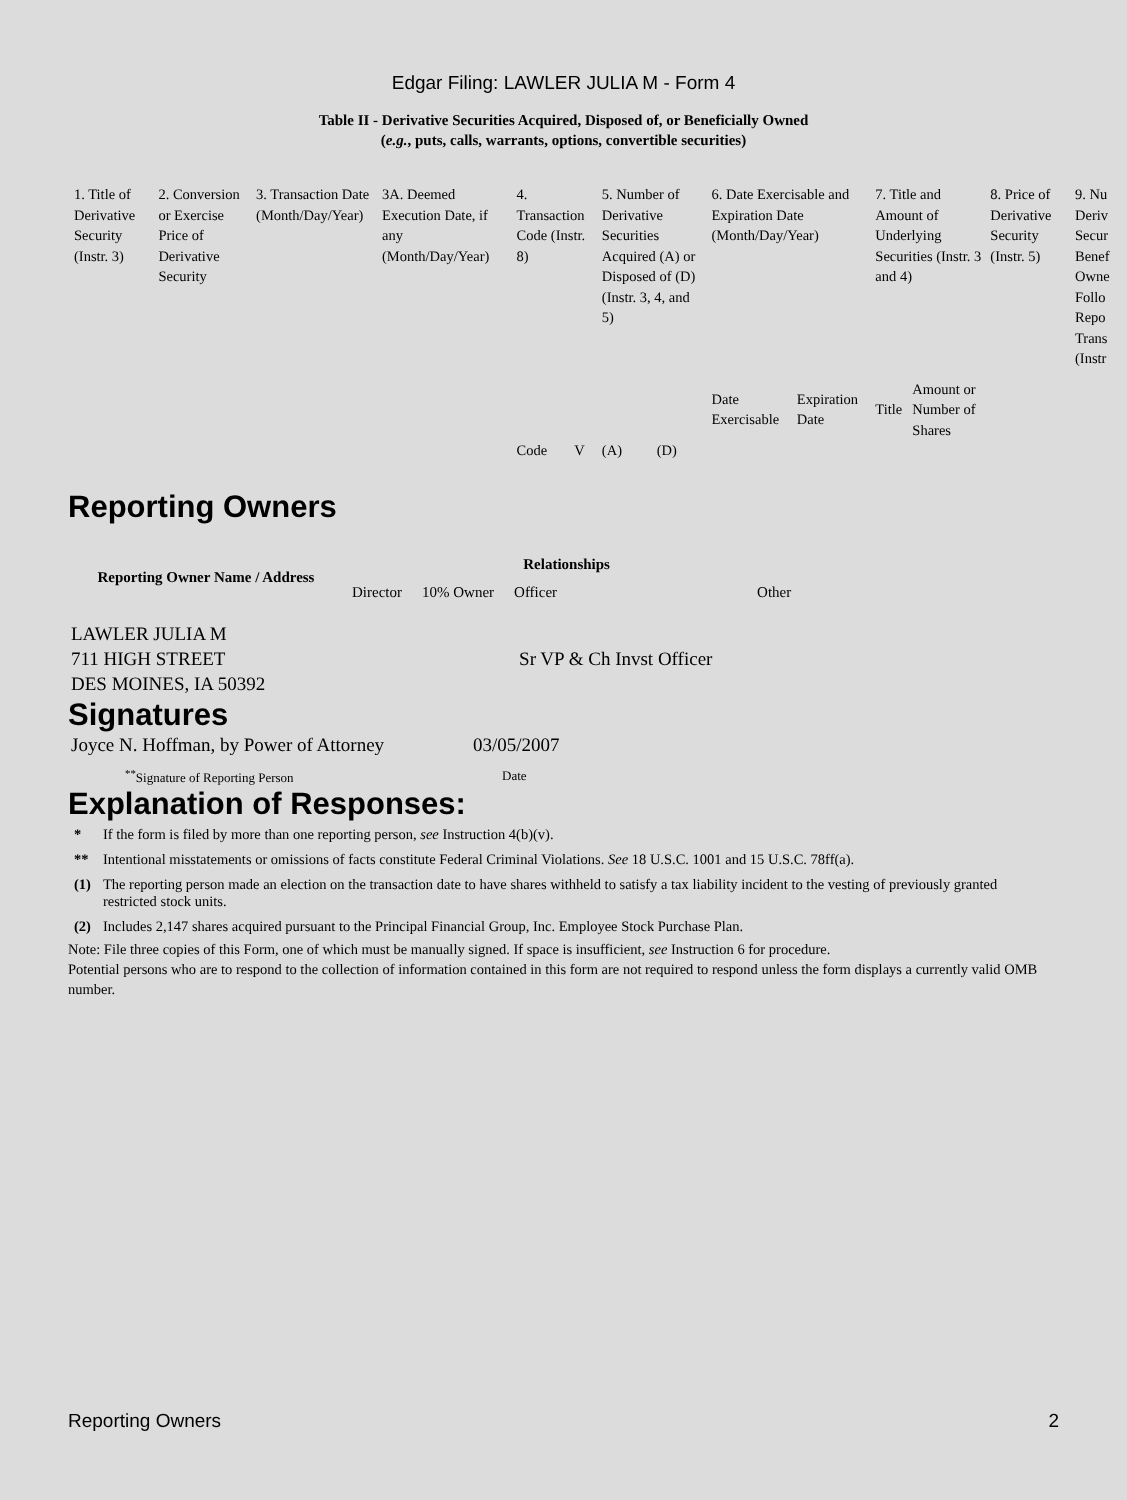Edgar Filing: LAWLER JULIA M - Form 4
Table II - Derivative Securities Acquired, Disposed of, or Beneficially Owned
(e.g., puts, calls, warrants, options, convertible securities)
| 1. Title of Derivative Security (Instr. 3) | 2. Conversion or Exercise Price of Derivative Security | 3. Transaction Date (Month/Day/Year) | 3A. Deemed Execution Date, if any (Month/Day/Year) | 4. Transaction Code (Instr. 8) | | 5. Number of Derivative Securities Acquired (A) or Disposed of (D) (Instr. 3, 4, and 5) | | 6. Date Exercisable and Expiration Date (Month/Day/Year) | | 7. Title and Amount of Underlying Securities (Instr. 3 and 4) | | 8. Price of Derivative Security (Instr. 5) | 9. Nu Deriv Secur Benef Owne Follo Repo Trans (Instr |
| | | | | | | | | Date Exercisable | Expiration Date | Title | Amount or Number of Shares | | |
| | | | | Code | V | (A) | (D) | | | | | | |
Reporting Owners
| Reporting Owner Name / Address | Relationships | | | |
| --- | --- | --- | --- | --- |
| | Director | 10% Owner | Officer | Other |
| LAWLER JULIA M 711 HIGH STREET DES MOINES, IA 50392 | | | Sr VP & Ch Invst Officer | |
Signatures
| Joyce N. Hoffman, by Power of Attorney | 03/05/2007 |
| <sup>**</sup> Signature of Reporting Person | Date |
Explanation of Responses:
| * | If the form is filed by more than one reporting person, see Instruction 4(b)(v). |
| ** | Intentional misstatements or omissions of facts constitute Federal Criminal Violations. See 18 U.S.C. 1001 and 15 U.S.C. 78ff(a). |
| (1) | The reporting person made an election on the transaction date to have shares withheld to satisfy a tax liability incident to the vesting of previously granted restricted stock units. |
| (2) | Includes 2,147 shares acquired pursuant to the Principal Financial Group, Inc. Employee Stock Purchase Plan. |
Note: File three copies of this Form, one of which must be manually signed. If space is insufficient, see Instruction 6 for procedure.
Potential persons who are to respond to the collection of information contained in this form are not required to respond unless the form displays a currently valid OMB number.
Reporting Owners 2